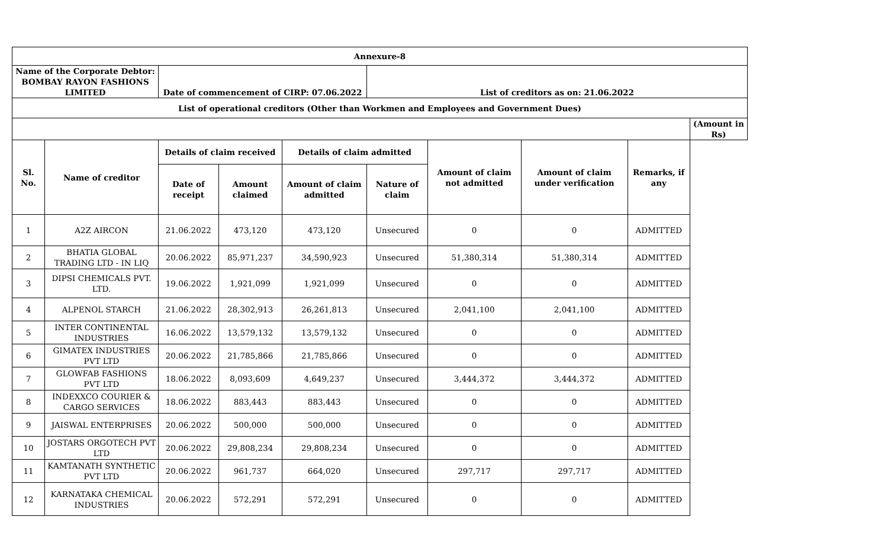| Annexure-8 | | | | | | | | | |
| --- | --- | --- | --- | --- | --- | --- | --- | --- | --- |
| Name of the Corporate Debtor: BOMBAY RAYON FASHIONS LIMITED | | Date of commencement of CIRP: 07.06.2022 | | | List of creditors as on: 21.06.2022 | | | | |
| List of operational creditors (Other than Workmen and Employees and Government Dues) | | | | | | | | | |
| | | | | | | | | | (Amount in Rs) |
| Sl. No. | Name of creditor | Details of claim received | | Details of claim admitted | | Amount of claim not admitted | Amount of claim under verification | Remarks, if any | |
| | | Date of receipt | Amount claimed | Amount of claim admitted | Nature of claim | | | | |
| 1 | A2Z AIRCON | 21.06.2022 | 473,120 | 473,120 | Unsecured | 0 | 0 | ADMITTED | |
| 2 | BHATIA GLOBAL TRADING LTD - IN LIQ | 20.06.2022 | 85,971,237 | 34,590,923 | Unsecured | 51,380,314 | 51,380,314 | ADMITTED | |
| 3 | DIPSI CHEMICALS PVT. LTD. | 19.06.2022 | 1,921,099 | 1,921,099 | Unsecured | 0 | 0 | ADMITTED | |
| 4 | ALPENOL STARCH | 21.06.2022 | 28,302,913 | 26,261,813 | Unsecured | 2,041,100 | 2,041,100 | ADMITTED | |
| 5 | INTER CONTINENTAL INDUSTRIES | 16.06.2022 | 13,579,132 | 13,579,132 | Unsecured | 0 | 0 | ADMITTED | |
| 6 | GIMATEX INDUSTRIES PVT LTD | 20.06.2022 | 21,785,866 | 21,785,866 | Unsecured | 0 | 0 | ADMITTED | |
| 7 | GLOWFAB FASHIONS PVT LTD | 18.06.2022 | 8,093,609 | 4,649,237 | Unsecured | 3,444,372 | 3,444,372 | ADMITTED | |
| 8 | INDEXXCO COURIER & CARGO SERVICES | 18.06.2022 | 883,443 | 883,443 | Unsecured | 0 | 0 | ADMITTED | |
| 9 | JAISWAL ENTERPRISES | 20.06.2022 | 500,000 | 500,000 | Unsecured | 0 | 0 | ADMITTED | |
| 10 | JOSTARS ORGOTECH PVT LTD | 20.06.2022 | 29,808,234 | 29,808,234 | Unsecured | 0 | 0 | ADMITTED | |
| 11 | KAMTANATH SYNTHETIC PVT LTD | 20.06.2022 | 961,737 | 664,020 | Unsecured | 297,717 | 297,717 | ADMITTED | |
| 12 | KARNATAKA CHEMICAL INDUSTRIES | 20.06.2022 | 572,291 | 572,291 | Unsecured | 0 | 0 | ADMITTED | |